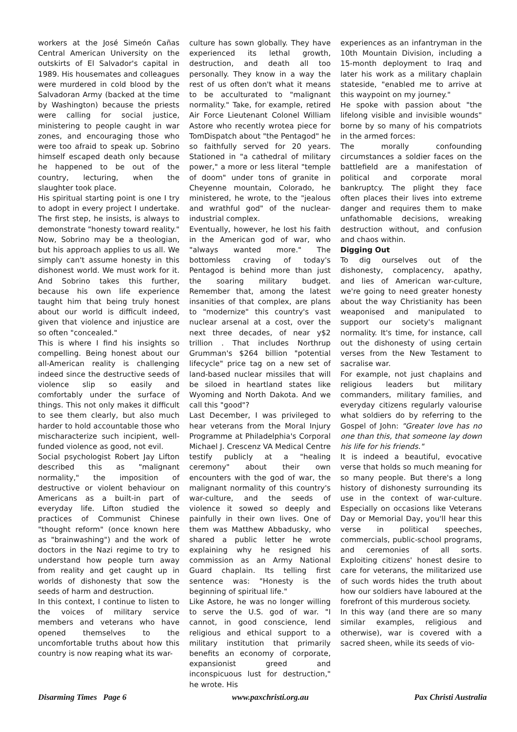workers at the José Simeón Cañas Central American University on the outskirts of El Salvador's capital in 1989. His housemates and colleagues were murdered in cold blood by the Salvadoran Army (backed at the time by Washington) because the priests were calling for social justice, ministering to people caught in war zones, and encouraging those who were too afraid to speak up. Sobrino himself escaped death only because he happened to be out of the country, lecturing, when the slaughter took place.
His spiritual starting point is one I try to adopt in every project I undertake. The first step, he insists, is always to demonstrate "honesty toward reality." Now, Sobrino may be a theologian, but his approach applies to us all. We simply can't assume honesty in this dishonest world. We must work for it. And Sobrino takes this further, because his own life experience taught him that being truly honest about our world is difficult indeed, given that violence and injustice are so often "concealed."
This is where I find his insights so compelling. Being honest about our all-American reality is challenging indeed since the destructive seeds of violence slip so easily and comfortably under the surface of things. This not only makes it difficult to see them clearly, but also much harder to hold accountable those who mischaracterize such incipient, well-funded violence as good, not evil.
Social psychologist Robert Jay Lifton described this as "malignant normality," the imposition of destructive or violent behaviour on Americans as a built-in part of everyday life. Lifton studied the practices of Communist Chinese "thought reform" (once known here as "brainwashing") and the work of doctors in the Nazi regime to try to understand how people turn away from reality and get caught up in worlds of dishonesty that sow the seeds of harm and destruction.
In this context, I continue to listen to the voices of military service members and veterans who have opened themselves to the uncomfortable truths about how this country is now reaping what its war-
culture has sown globally. They have experienced its lethal growth, destruction, and death all too personally. They know in a way the rest of us often don't what it means to be acculturated to "malignant normality." Take, for example, retired Air Force Lieutenant Colonel William Astore who recently wrotea piece for TomDispatch about "the Pentagod" he so faithfully served for 20 years. Stationed in "a cathedral of military power," a more or less literal "temple of doom" under tons of granite in Cheyenne mountain, Colorado, he ministered, he wrote, to the "jealous and wrathful god" of the nuclear-industrial complex.
Eventually, however, he lost his faith in the American god of war, who "always wanted more." The bottomless craving of today's Pentagod is behind more than just the soaring military budget. Remember that, among the latest insanities of that complex, are plans to "modernize" this country's vast nuclear arsenal at a cost, over the next three decades, of near y$2 trillion . That includes Northrup Grumman's $264 billion "potential lifecycle" price tag on a new set of land-based nuclear missiles that will be siloed in heartland states like Wyoming and North Dakota. And we call this "good"?
Last December, I was privileged to hear veterans from the Moral Injury Programme at Philadelphia's Corporal Michael J. Crescenz VA Medical Centre testify publicly at a "healing ceremony" about their own encounters with the god of war, the malignant normality of this country's war-culture, and the seeds of violence it sowed so deeply and painfully in their own lives. One of them was Matthew Abbadusky, who shared a public letter he wrote explaining why he resigned his commission as an Army National Guard chaplain. Its telling first sentence was: "Honesty is the beginning of spiritual life."
Like Astore, he was no longer willing to serve the U.S. god of war. "I cannot, in good conscience, lend religious and ethical support to a military institution that primarily benefits an economy of corporate, expansionist greed and inconspicuous lust for destruction," he wrote. His
experiences as an infantryman in the 10th Mountain Division, including a 15-month deployment to Iraq and later his work as a military chaplain stateside, "enabled me to arrive at this waypoint on my journey."
He spoke with passion about "the lifelong visible and invisible wounds" borne by so many of his compatriots in the armed forces:
The morally confounding circumstances a soldier faces on the battlefield are a manifestation of political and corporate moral bankruptcy. The plight they face often places their lives into extreme danger and requires them to make unfathomable decisions, wreaking destruction without, and confusion and chaos within.
Digging Out
To dig ourselves out of the dishonesty, complacency, apathy, and lies of American war-culture, we're going to need greater honesty about the way Christianity has been weaponised and manipulated to support our society's malignant normality. It's time, for instance, call out the dishonesty of using certain verses from the New Testament to sacralise war.
For example, not just chaplains and religious leaders but military commanders, military families, and everyday citizens regularly valourise what soldiers do by referring to the Gospel of John: "Greater love has no one than this, that someone lay down his life for his friends."
It is indeed a beautiful, evocative verse that holds so much meaning for so many people. But there's a long history of dishonesty surrounding its use in the context of war-culture. Especially on occasions like Veterans Day or Memorial Day, you'll hear this verse in political speeches, commercials, public-school programs, and ceremonies of all sorts. Exploiting citizens' honest desire to care for veterans, the militarized use of such words hides the truth about how our soldiers have laboured at the forefront of this murderous society.
In this way (and there are so many similar examples, religious and otherwise), war is covered with a sacred sheen, while its seeds of vio-
Disarming Times Page 6 www.paxchristi.org.au Pax Christi Australia